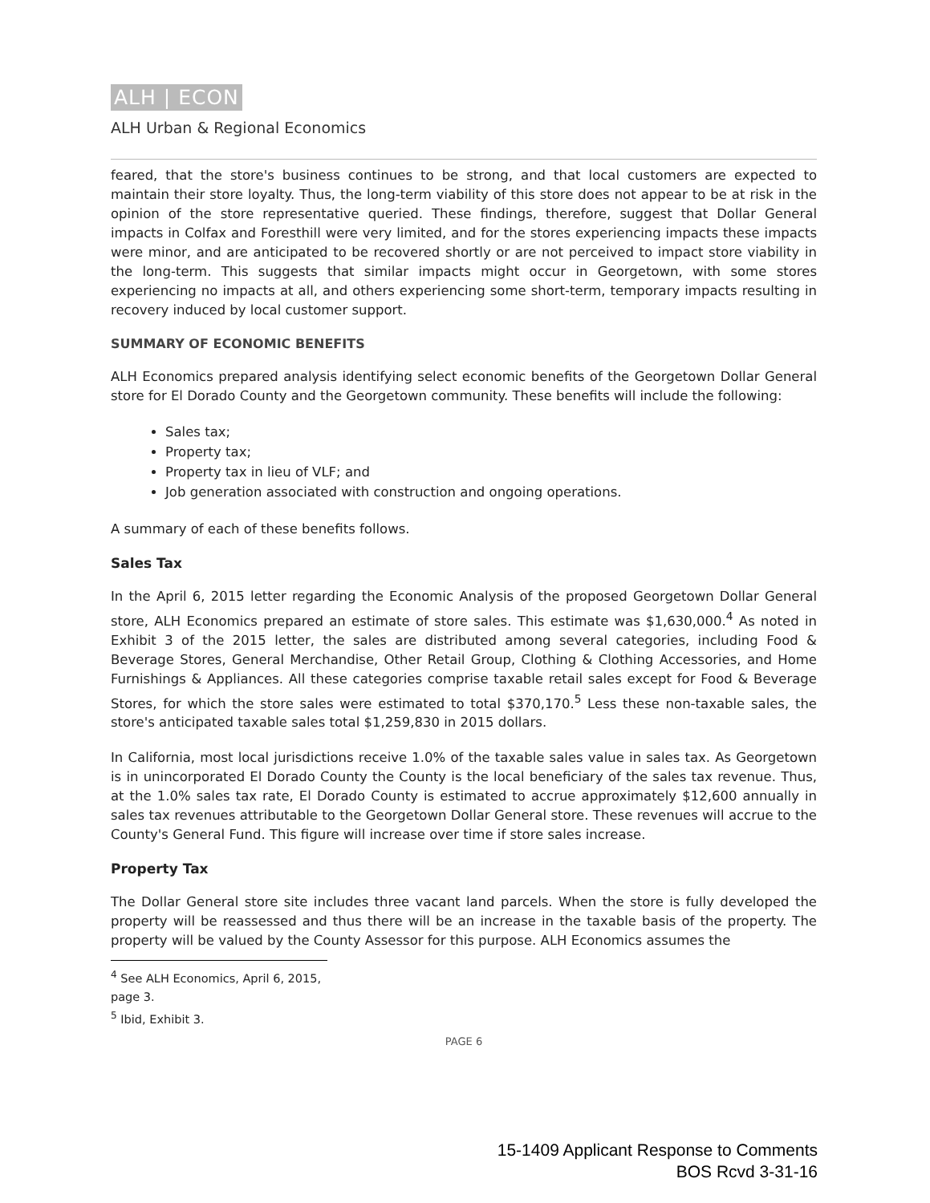ALH | ECON
ALH Urban & Regional Economics
feared, that the store's business continues to be strong, and that local customers are expected to maintain their store loyalty. Thus, the long-term viability of this store does not appear to be at risk in the opinion of the store representative queried. These findings, therefore, suggest that Dollar General impacts in Colfax and Foresthill were very limited, and for the stores experiencing impacts these impacts were minor, and are anticipated to be recovered shortly or are not perceived to impact store viability in the long-term. This suggests that similar impacts might occur in Georgetown, with some stores experiencing no impacts at all, and others experiencing some short-term, temporary impacts resulting in recovery induced by local customer support.
SUMMARY OF ECONOMIC BENEFITS
ALH Economics prepared analysis identifying select economic benefits of the Georgetown Dollar General store for El Dorado County and the Georgetown community. These benefits will include the following:
Sales tax;
Property tax;
Property tax in lieu of VLF; and
Job generation associated with construction and ongoing operations.
A summary of each of these benefits follows.
Sales Tax
In the April 6, 2015 letter regarding the Economic Analysis of the proposed Georgetown Dollar General store, ALH Economics prepared an estimate of store sales. This estimate was $1,630,000.<sup>4</sup> As noted in Exhibit 3 of the 2015 letter, the sales are distributed among several categories, including Food & Beverage Stores, General Merchandise, Other Retail Group, Clothing & Clothing Accessories, and Home Furnishings & Appliances. All these categories comprise taxable retail sales except for Food & Beverage Stores, for which the store sales were estimated to total $370,170.<sup>5</sup> Less these non-taxable sales, the store's anticipated taxable sales total $1,259,830 in 2015 dollars.
In California, most local jurisdictions receive 1.0% of the taxable sales value in sales tax. As Georgetown is in unincorporated El Dorado County the County is the local beneficiary of the sales tax revenue. Thus, at the 1.0% sales tax rate, El Dorado County is estimated to accrue approximately $12,600 annually in sales tax revenues attributable to the Georgetown Dollar General store. These revenues will accrue to the County's General Fund. This figure will increase over time if store sales increase.
Property Tax
The Dollar General store site includes three vacant land parcels. When the store is fully developed the property will be reassessed and thus there will be an increase in the taxable basis of the property. The property will be valued by the County Assessor for this purpose. ALH Economics assumes the
<sup>4</sup> See ALH Economics, April 6, 2015, page 3.
<sup>5</sup> Ibid, Exhibit 3.
PAGE 6
15-1409 Applicant Response to Comments
BOS Rcvd 3-31-16